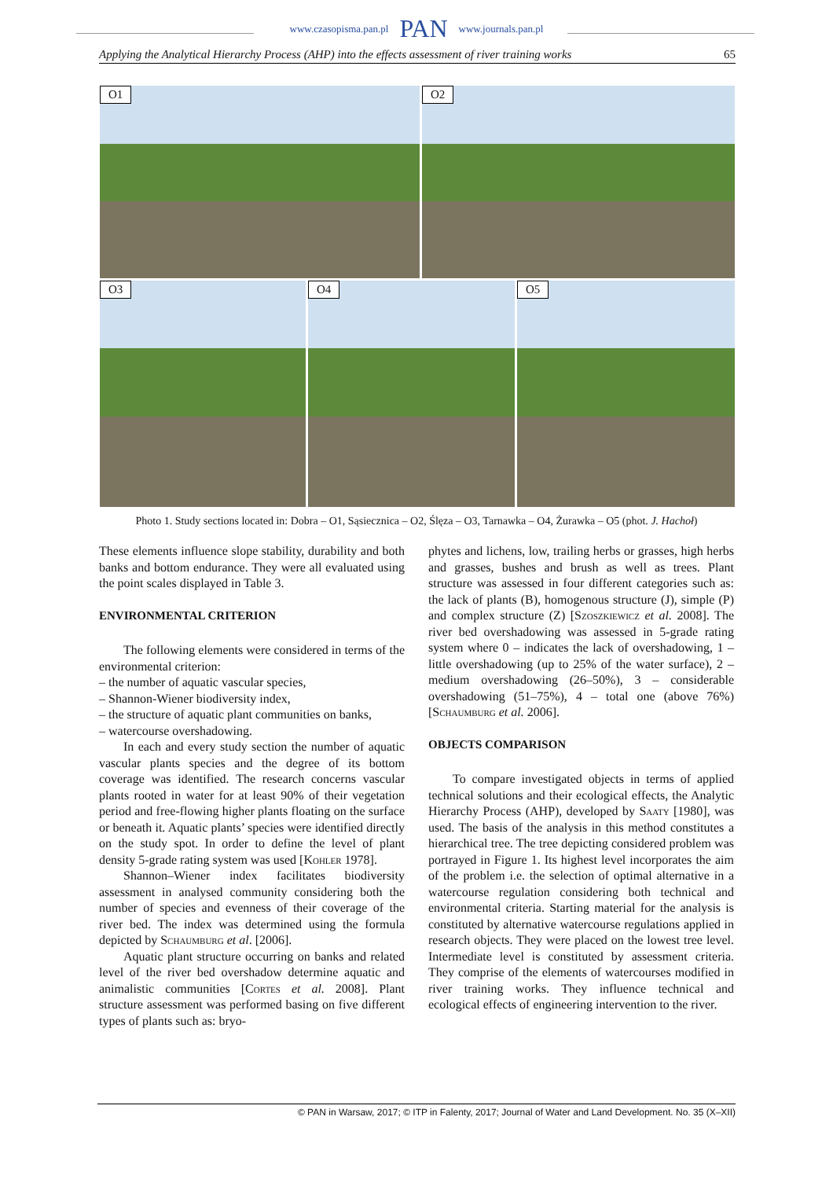www.czasopisma.pan.pl PAN www.journals.pan.pl
Applying the Analytical Hierarchy Process (AHP) into the effects assessment of river training works 65
O1
O2
O3
O4
O5
Photo 1. Study sections located in: Dobra – O1, Sąsiecznica – O2, Ślęza – O3, Tarnawka – O4, Żurawka – O5 (phot. J. Hachoł)
These elements influence slope stability, durability and both banks and bottom endurance. They were all evaluated using the point scales displayed in Table 3.
ENVIRONMENTAL CRITERION
The following elements were considered in terms of the environmental criterion:
– the number of aquatic vascular species,
– Shannon-Wiener biodiversity index,
– the structure of aquatic plant communities on banks,
– watercourse overshadowing.
In each and every study section the number of aquatic vascular plants species and the degree of its bottom coverage was identified. The research concerns vascular plants rooted in water for at least 90% of their vegetation period and free-flowing higher plants floating on the surface or beneath it. Aquatic plants’ species were identified directly on the study spot. In order to define the level of plant density 5-grade rating system was used [Kohler 1978].
Shannon–Wiener index facilitates biodiversity assessment in analysed community considering both the number of species and evenness of their coverage of the river bed. The index was determined using the formula depicted by Schaumburg et al. [2006].
Aquatic plant structure occurring on banks and related level of the river bed overshadow determine aquatic and animalistic communities [Cortes et al. 2008]. Plant structure assessment was performed basing on five different types of plants such as: bryo-
phytes and lichens, low, trailing herbs or grasses, high herbs and grasses, bushes and brush as well as trees. Plant structure was assessed in four different categories such as: the lack of plants (B), homogenous structure (J), simple (P) and complex structure (Z) [Szoszkiewicz et al. 2008]. The river bed overshadowing was assessed in 5-grade rating system where 0 – indicates the lack of overshadowing, 1 – little overshadowing (up to 25% of the water surface), 2 – medium overshadowing (26–50%), 3 – considerable overshadowing (51–75%), 4 – total one (above 76%) [Schaumburg et al. 2006].
OBJECTS COMPARISON
To compare investigated objects in terms of applied technical solutions and their ecological effects, the Analytic Hierarchy Process (AHP), developed by Saaty [1980], was used. The basis of the analysis in this method constitutes a hierarchical tree. The tree depicting considered problem was portrayed in Figure 1. Its highest level incorporates the aim of the problem i.e. the selection of optimal alternative in a watercourse regulation considering both technical and environmental criteria. Starting material for the analysis is constituted by alternative watercourse regulations applied in research objects. They were placed on the lowest tree level. Intermediate level is constituted by assessment criteria. They comprise of the elements of watercourses modified in river training works. They influence technical and ecological effects of engineering intervention to the river.
© PAN in Warsaw, 2017; © ITP in Falenty, 2017; Journal of Water and Land Development. No. 35 (X–XII)